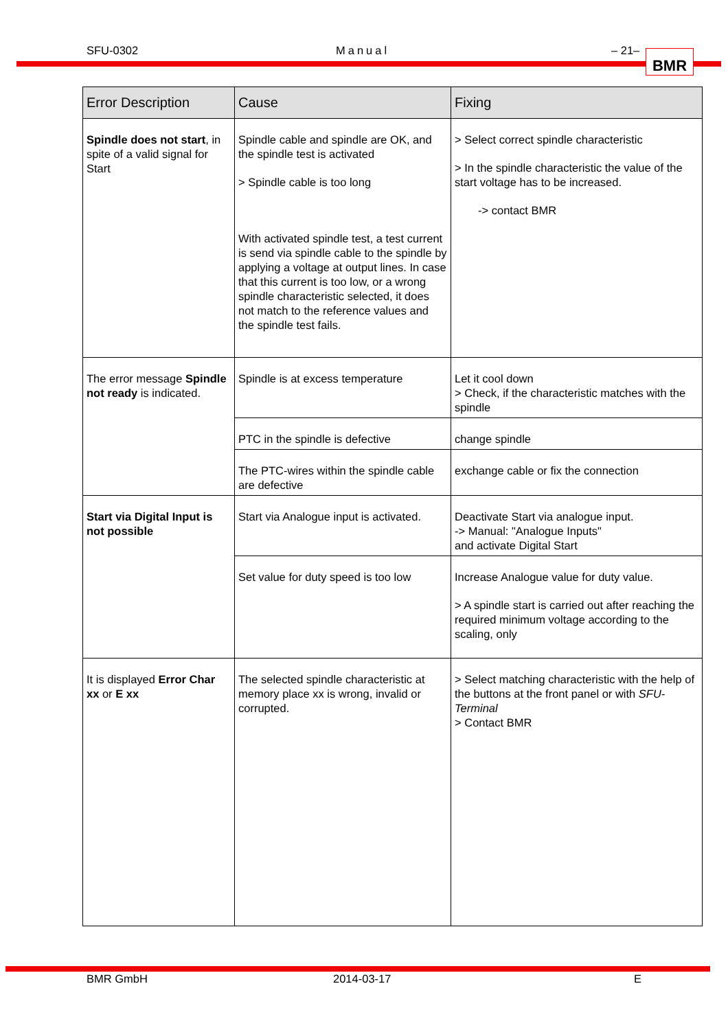SFU-0302 Manual – 21– BMR
| Error Description | Cause | Fixing |
| --- | --- | --- |
| Spindle does not start , in spite of a valid signal for Start | Spindle cable and spindle are OK, and the spindle test is activated > Spindle cable is too long With activated spindle test, a test current is send via spindle cable to the spindle by applying a voltage at output lines. In case that this current is too low, or a wrong spindle characteristic selected, it does not match to the reference values and the spindle test fails. | > Select correct spindle characteristic > In the spindle characteristic the value of the start voltage has to be increased. -> contact BMR |
| The error message Spindle not ready is indicated. | Spindle is at excess temperature | Let it cool down > Check, if the characteristic matches with the spindle |
| | PTC in the spindle is defective | change spindle |
| | The PTC-wires within the spindle cable are defective | exchange cable or fix the connection |
| Start via Digital Input is not possible | Start via Analogue input is activated. | Deactivate Start via analogue input. -> Manual: "Analogue Inputs" and activate Digital Start |
| | Set value for duty speed is too low | Increase Analogue value for duty value. > A spindle start is carried out after reaching the required minimum voltage according to the scaling, only |
| It is displayed Error Char xx or E xx | The selected spindle characteristic at memory place xx is wrong, invalid or corrupted. | > Select matching characteristic with the help of the buttons at the front panel or with SFU-Terminal > Contact BMR |
BMR GmbH 2014-03-17 E